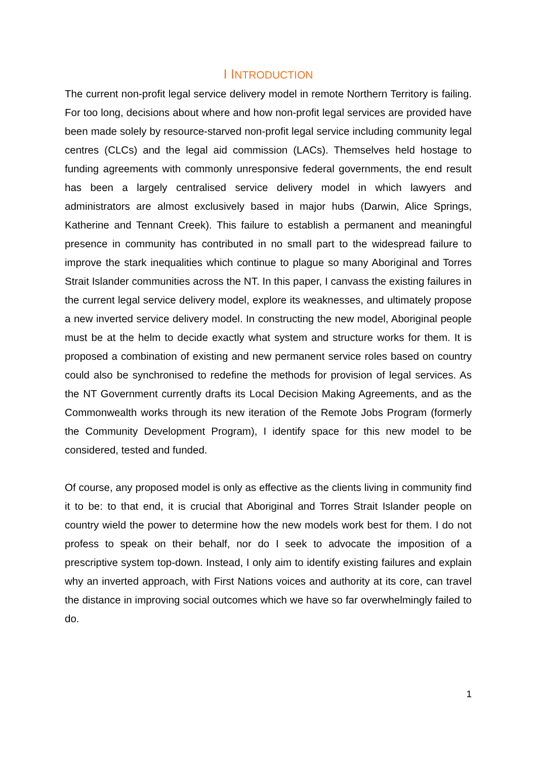I INTRODUCTION
The current non-profit legal service delivery model in remote Northern Territory is failing. For too long, decisions about where and how non-profit legal services are provided have been made solely by resource-starved non-profit legal service including community legal centres (CLCs) and the legal aid commission (LACs). Themselves held hostage to funding agreements with commonly unresponsive federal governments, the end result has been a largely centralised service delivery model in which lawyers and administrators are almost exclusively based in major hubs (Darwin, Alice Springs, Katherine and Tennant Creek). This failure to establish a permanent and meaningful presence in community has contributed in no small part to the widespread failure to improve the stark inequalities which continue to plague so many Aboriginal and Torres Strait Islander communities across the NT. In this paper, I canvass the existing failures in the current legal service delivery model, explore its weaknesses, and ultimately propose a new inverted service delivery model. In constructing the new model, Aboriginal people must be at the helm to decide exactly what system and structure works for them. It is proposed a combination of existing and new permanent service roles based on country could also be synchronised to redefine the methods for provision of legal services. As the NT Government currently drafts its Local Decision Making Agreements, and as the Commonwealth works through its new iteration of the Remote Jobs Program (formerly the Community Development Program), I identify space for this new model to be considered, tested and funded.
Of course, any proposed model is only as effective as the clients living in community find it to be: to that end, it is crucial that Aboriginal and Torres Strait Islander people on country wield the power to determine how the new models work best for them. I do not profess to speak on their behalf, nor do I seek to advocate the imposition of a prescriptive system top-down. Instead, I only aim to identify existing failures and explain why an inverted approach, with First Nations voices and authority at its core, can travel the distance in improving social outcomes which we have so far overwhelmingly failed to do.
1